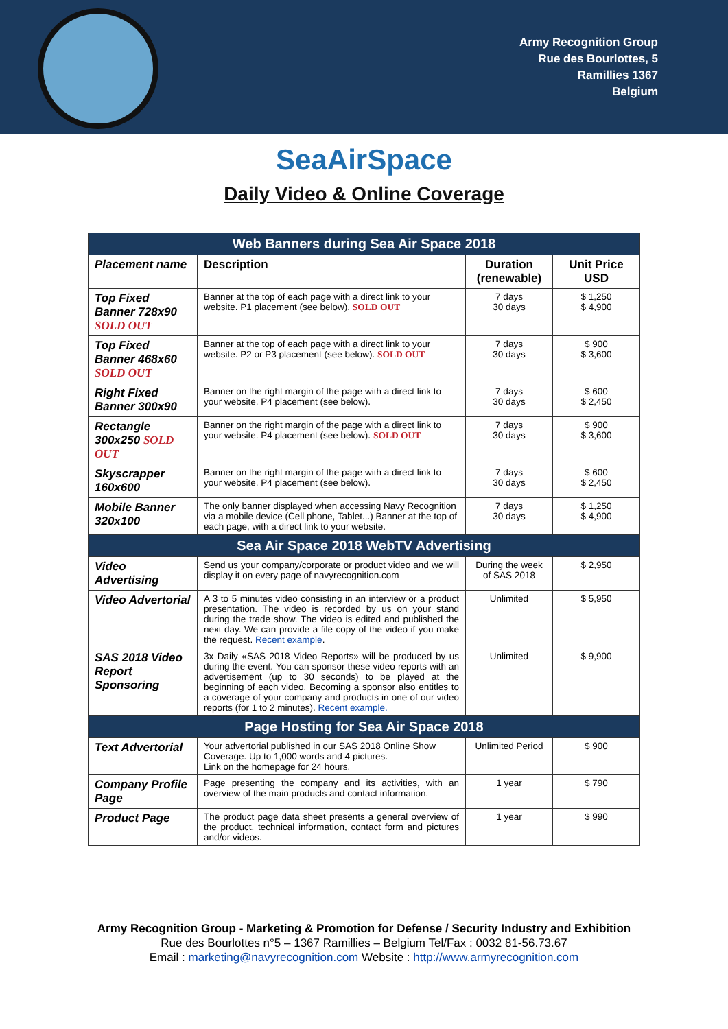Army Recognition Group
Rue des Bourlottes, 5
Ramillies 1367
Belgium
SeaAirSpace
Daily Video & Online Coverage
| Web Banners during Sea Air Space 2018 | | | |
| --- | --- | --- | --- |
| Placement name | Description | Duration (renewable) | Unit Price USD |
| Top Fixed Banner 728x90 SOLD OUT | Banner at the top of each page with a direct link to your website. P1 placement (see below). SOLD OUT | 7 days 30 days | $ 1,250 $ 4,900 |
| Top Fixed Banner 468x60 SOLD OUT | Banner at the top of each page with a direct link to your website. P2 or P3 placement (see below). SOLD OUT | 7 days 30 days | $ 900 $ 3,600 |
| Right Fixed Banner 300x90 | Banner on the right margin of the page with a direct link to your website. P4 placement (see below). | 7 days 30 days | $ 600 $ 2,450 |
| Rectangle 300x250 SOLD OUT | Banner on the right margin of the page with a direct link to your website. P4 placement (see below). SOLD OUT | 7 days 30 days | $ 900 $ 3,600 |
| Skyscrapper 160x600 | Banner on the right margin of the page with a direct link to your website. P4 placement (see below). | 7 days 30 days | $ 600 $ 2,450 |
| Mobile Banner 320x100 | The only banner displayed when accessing Navy Recognition via a mobile device (Cell phone, Tablet...) Banner at the top of each page, with a direct link to your website. | 7 days 30 days | $ 1,250 $ 4,900 |
| Sea Air Space 2018 WebTV Advertising | | | |
| Video Advertising | Send us your company/corporate or product video and we will display it on every page of navyrecognition.com | During the week of SAS 2018 | $ 2,950 |
| Video Advertorial | A 3 to 5 minutes video consisting in an interview or a product presentation. The video is recorded by us on your stand during the trade show. The video is edited and published the next day. We can provide a file copy of the video if you make the request. Recent example . | Unlimited | $ 5,950 |
| SAS 2018 Video Report Sponsoring | 3x Daily «SAS 2018 Video Reports» will be produced by us during the event. You can sponsor these video reports with an advertisement (up to 30 seconds) to be played at the beginning of each video. Becoming a sponsor also entitles to a coverage of your company and products in one of our video reports (for 1 to 2 minutes). Recent example. | Unlimited | $ 9,900 |
| Page Hosting for Sea Air Space 2018 | | | |
| Text Advertorial | Your advertorial published in our SAS 2018 Online Show Coverage. Up to 1,000 words and 4 pictures. Link on the homepage for 24 hours. | Unlimited Period | $ 900 |
| Company Profile Page | Page presenting the company and its activities, with an overview of the main products and contact information. | 1 year | $ 790 |
| Product Page | The product page data sheet presents a general overview of the product, technical information, contact form and pictures and/or videos. | 1 year | $ 990 |
Army Recognition Group - Marketing & Promotion for Defense / Security Industry and Exhibition
Rue des Bourlottes n°5 – 1367 Ramillies – Belgium Tel/Fax : 0032 81-56.73.67
Email : marketing@navyrecognition.com Website : http://www.armyrecognition.com